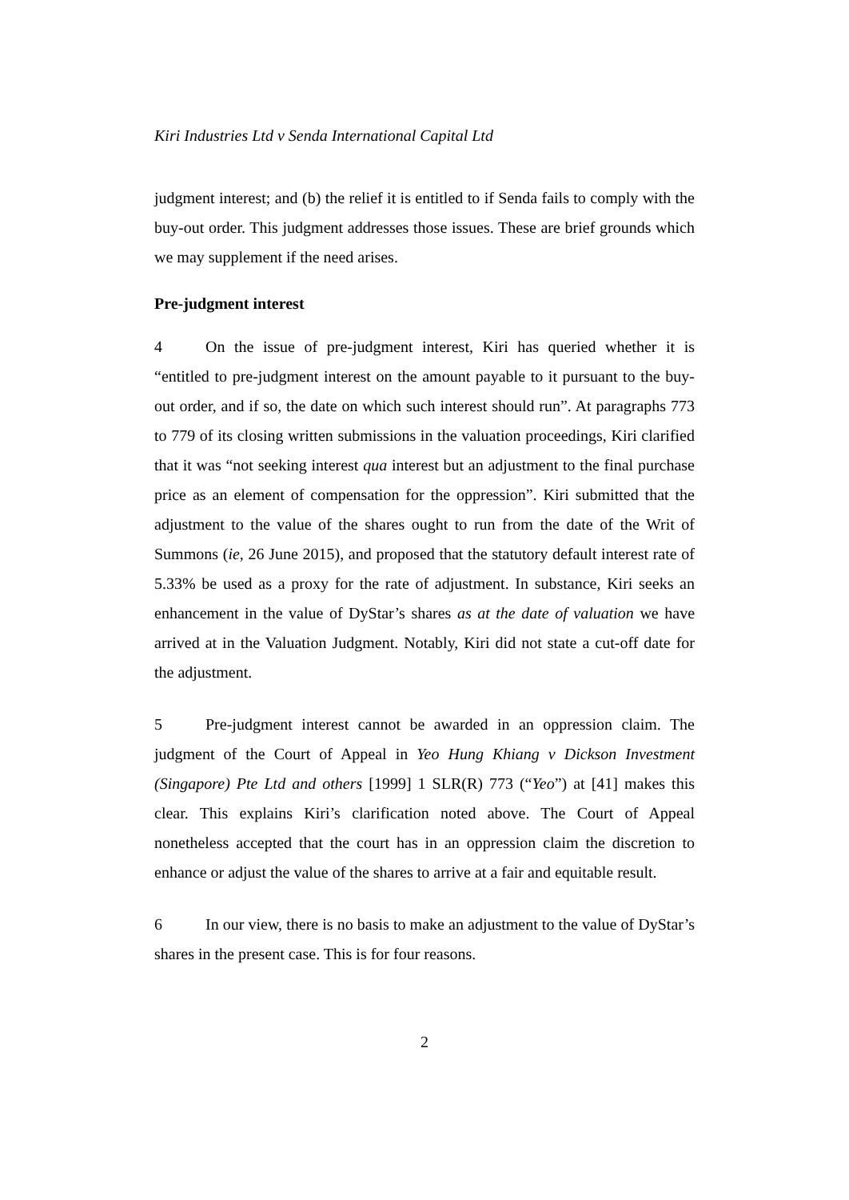Kiri Industries Ltd v Senda International Capital Ltd
judgment interest; and (b) the relief it is entitled to if Senda fails to comply with the buy-out order. This judgment addresses those issues. These are brief grounds which we may supplement if the need arises.
Pre-judgment interest
4 On the issue of pre-judgment interest, Kiri has queried whether it is “entitled to pre-judgment interest on the amount payable to it pursuant to the buy-out order, and if so, the date on which such interest should run”. At paragraphs 773 to 779 of its closing written submissions in the valuation proceedings, Kiri clarified that it was “not seeking interest qua interest but an adjustment to the final purchase price as an element of compensation for the oppression”. Kiri submitted that the adjustment to the value of the shares ought to run from the date of the Writ of Summons (ie, 26 June 2015), and proposed that the statutory default interest rate of 5.33% be used as a proxy for the rate of adjustment. In substance, Kiri seeks an enhancement in the value of DyStar’s shares as at the date of valuation we have arrived at in the Valuation Judgment. Notably, Kiri did not state a cut-off date for the adjustment.
5 Pre-judgment interest cannot be awarded in an oppression claim. The judgment of the Court of Appeal in Yeo Hung Khiang v Dickson Investment (Singapore) Pte Ltd and others [1999] 1 SLR(R) 773 (“Yeo”) at [41] makes this clear. This explains Kiri’s clarification noted above. The Court of Appeal nonetheless accepted that the court has in an oppression claim the discretion to enhance or adjust the value of the shares to arrive at a fair and equitable result.
6 In our view, there is no basis to make an adjustment to the value of DyStar’s shares in the present case. This is for four reasons.
2